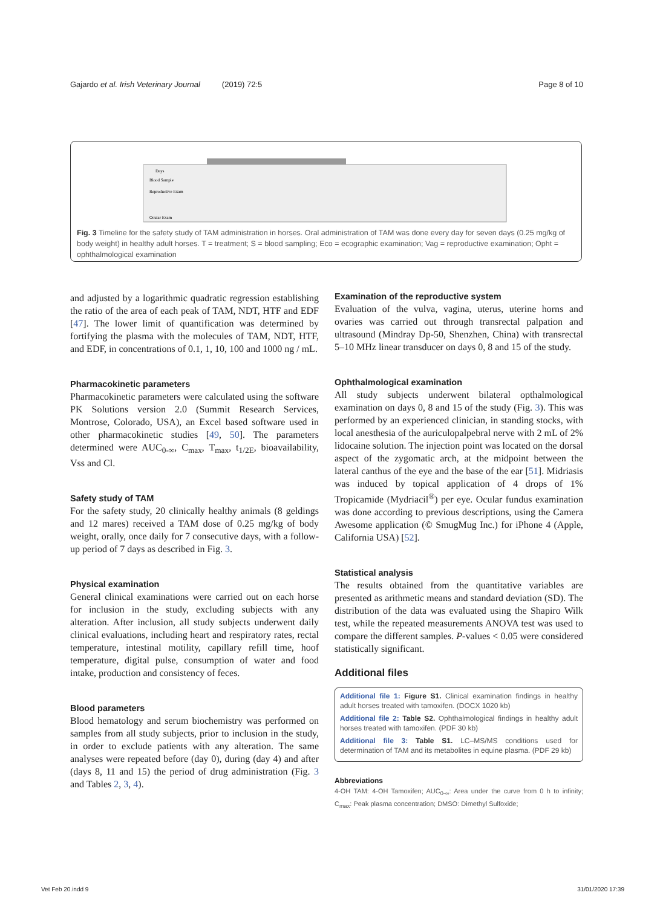Gajardo et al. Irish Veterinary Journal (2019) 72:5 Page 8 of 10
Days
Blood Sample
Reproductive Exam
Ocular Exam
Fig. 3 Timeline for the safety study of TAM administration in horses. Oral administration of TAM was done every day for seven days (0.25 mg/kg of body weight) in healthy adult horses. T = treatment; S = blood sampling; Eco = ecographic examination; Vag = reproductive examination; Opht = ophthalmological examination
and adjusted by a logarithmic quadratic regression establishing the ratio of the area of each peak of TAM, NDT, HTF and EDF [47]. The lower limit of quantification was determined by fortifying the plasma with the molecules of TAM, NDT, HTF, and EDF, in concentrations of 0.1, 1, 10, 100 and 1000 ng / mL.
Pharmacokinetic parameters
Pharmacokinetic parameters were calculated using the software PK Solutions version 2.0 (Summit Research Services, Montrose, Colorado, USA), an Excel based software used in other pharmacokinetic studies [49, 50]. The parameters determined were AUC<sub>0-∞</sub>, C<sub>max</sub>, T<sub>max</sub>, t<sub>1/2E</sub>, bioavailability, Vss and Cl.
Safety study of TAM
For the safety study, 20 clinically healthy animals (8 geldings and 12 mares) received a TAM dose of 0.25 mg/kg of body weight, orally, once daily for 7 consecutive days, with a follow-up period of 7 days as described in Fig. 3.
Physical examination
General clinical examinations were carried out on each horse for inclusion in the study, excluding subjects with any alteration. After inclusion, all study subjects underwent daily clinical evaluations, including heart and respiratory rates, rectal temperature, intestinal motility, capillary refill time, hoof temperature, digital pulse, consumption of water and food intake, production and consistency of feces.
Blood parameters
Blood hematology and serum biochemistry was performed on samples from all study subjects, prior to inclusion in the study, in order to exclude patients with any alteration. The same analyses were repeated before (day 0), during (day 4) and after (days 8, 11 and 15) the period of drug administration (Fig. 3 and Tables 2, 3, 4).
Examination of the reproductive system
Evaluation of the vulva, vagina, uterus, uterine horns and ovaries was carried out through transrectal palpation and ultrasound (Mindray Dp-50, Shenzhen, China) with transrectal 5–10 MHz linear transducer on days 0, 8 and 15 of the study.
Ophthalmological examination
All study subjects underwent bilateral opthalmological examination on days 0, 8 and 15 of the study (Fig. 3). This was performed by an experienced clinician, in standing stocks, with local anesthesia of the auriculopalpebral nerve with 2 mL of 2% lidocaine solution. The injection point was located on the dorsal aspect of the zygomatic arch, at the midpoint between the lateral canthus of the eye and the base of the ear [51]. Midriasis was induced by topical application of 4 drops of 1% Tropicamide (Mydriacil<sup>®</sup>) per eye. Ocular fundus examination was done according to previous descriptions, using the Camera Awesome application (© SmugMug Inc.) for iPhone 4 (Apple, California USA) [52].
Statistical analysis
The results obtained from the quantitative variables are presented as arithmetic means and standard deviation (SD). The distribution of the data was evaluated using the Shapiro Wilk test, while the repeated measurements ANOVA test was used to compare the different samples. P-values < 0.05 were considered statistically significant.
Additional files
Additional file 1: Figure S1. Clinical examination findings in healthy adult horses treated with tamoxifen. (DOCX 1020 kb)
Additional file 2: Table S2. Ophthalmological findings in healthy adult horses treated with tamoxifen. (PDF 30 kb)
Additional file 3: Table S1. LC–MS/MS conditions used for determination of TAM and its metabolites in equine plasma. (PDF 29 kb)
Abbreviations
4-OH TAM: 4-OH Tamoxifen; AUC<sub>0-∞</sub>: Area under the curve from 0 h to infinity; C<sub>max</sub>: Peak plasma concentration; DMSO: Dimethyl Sulfoxide;
Vet Feb 20.indd 9 31/01/2020 17:39